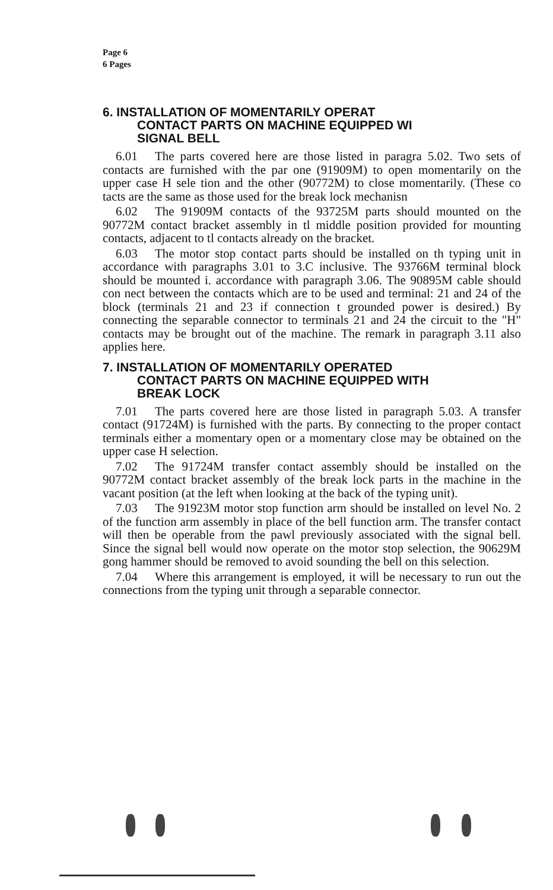Page 6
6 Pages
6. INSTALLATION OF MOMENTARILY OPERAT
CONTACT PARTS ON MACHINE EQUIPPED WI
SIGNAL BELL
6.01 The parts covered here are those listed in paragra 5.02. Two sets of contacts are furnished with the par one (91909M) to open momentarily on the upper case H sele tion and the other (90772M) to close momentarily. (These co tacts are the same as those used for the break lock mechanisn
6.02 The 91909M contacts of the 93725M parts should mounted on the 90772M contact bracket assembly in tl middle position provided for mounting contacts, adjacent to tl contacts already on the bracket.
6.03 The motor stop contact parts should be installed on th typing unit in accordance with paragraphs 3.01 to 3.C inclusive. The 93766M terminal block should be mounted i. accordance with paragraph 3.06. The 90895M cable should con nect between the contacts which are to be used and terminal: 21 and 24 of the block (terminals 21 and 23 if connection t grounded power is desired.) By connecting the separable connector to terminals 21 and 24 the circuit to the "H" contacts may be brought out of the machine. The remark in paragraph 3.11 also applies here.
7. INSTALLATION OF MOMENTARILY OPERATED
CONTACT PARTS ON MACHINE EQUIPPED WITH
BREAK LOCK
7.01 The parts covered here are those listed in paragraph 5.03. A transfer contact (91724M) is furnished with the parts. By connecting to the proper contact terminals either a momentary open or a momentary close may be obtained on the upper case H selection.
7.02 The 91724M transfer contact assembly should be installed on the 90772M contact bracket assembly of the break lock parts in the machine in the vacant position (at the left when looking at the back of the typing unit).
7.03 The 91923M motor stop function arm should be installed on level No. 2 of the function arm assembly in place of the bell function arm. The transfer contact will then be operable from the pawl previously associated with the signal bell. Since the signal bell would now operate on the motor stop selection, the 90629M gong hammer should be removed to avoid sounding the bell on this selection.
7.04 Where this arrangement is employed, it will be necessary to run out the connections from the typing unit through a separable connector.